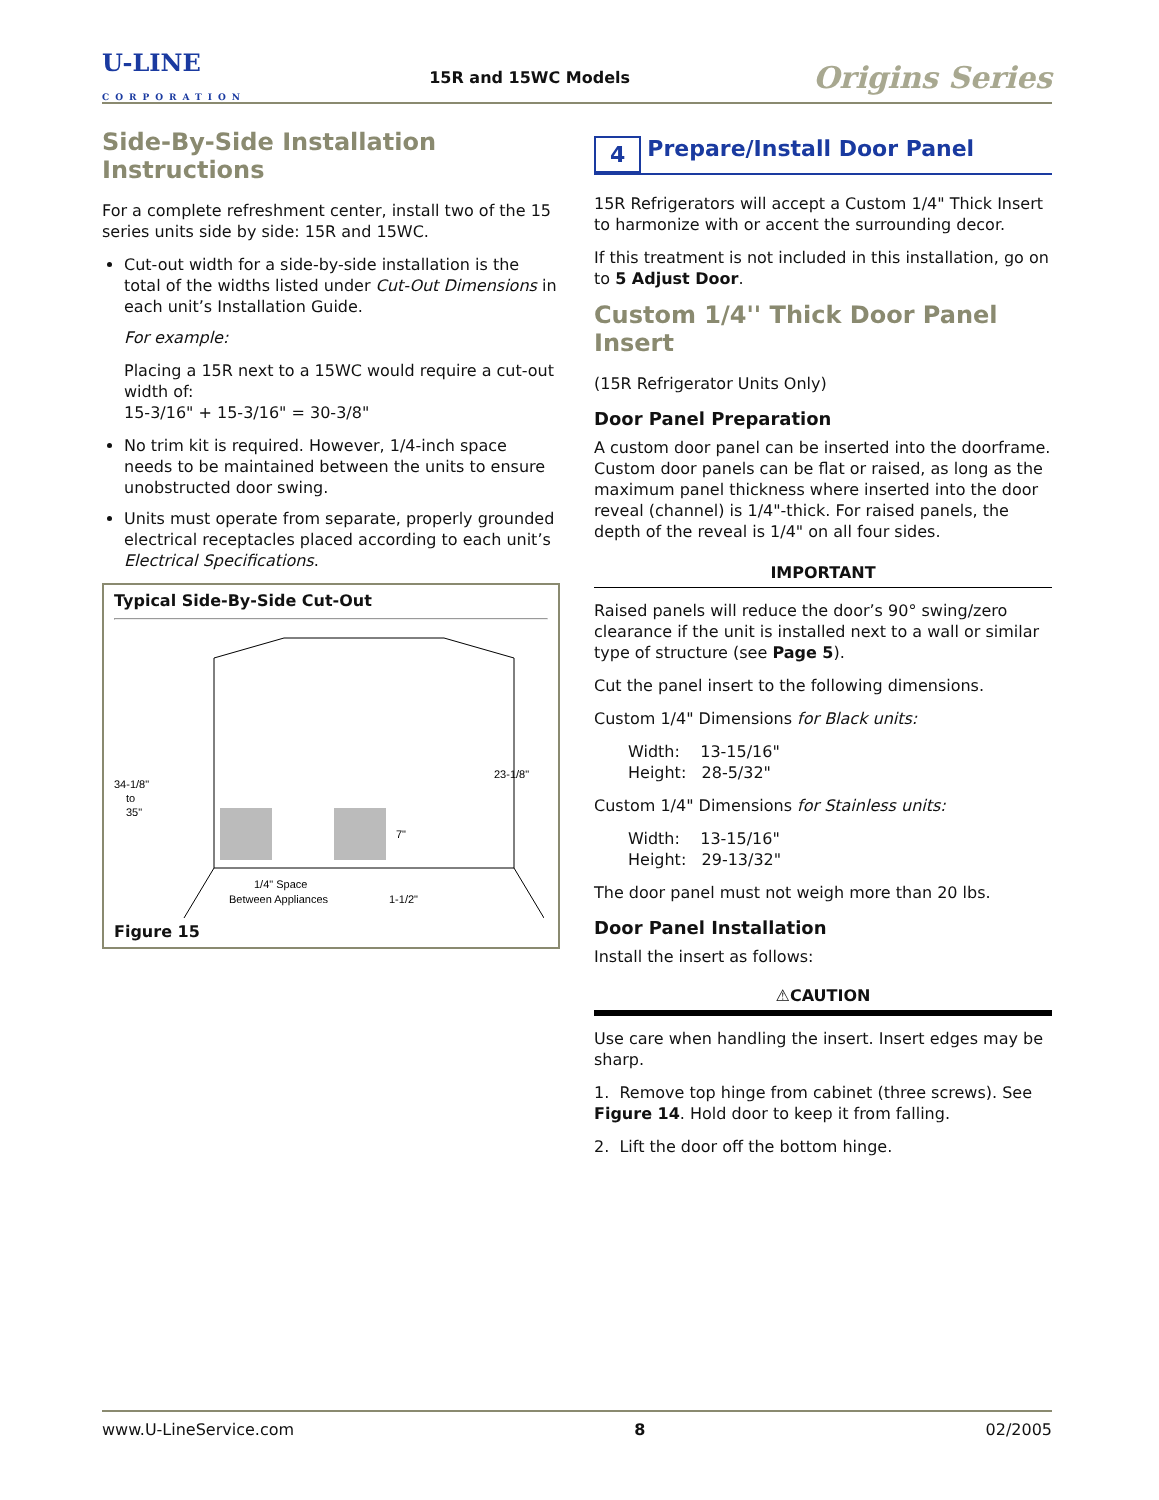U-LINE
CORPORATION
15R and 15WC Models
Origins Series
Side-By-Side Installation Instructions
For a complete refreshment center, install two of the 15 series units side by side: 15R and 15WC.
Cut-out width for a side-by-side installation is the total of the widths listed under Cut-Out Dimensions in each unit’s Installation Guide.
For example:
Placing a 15R next to a 15WC would require a cut-out width of:
15-3/16" + 15-3/16" = 30-3/8"
No trim kit is required. However, 1/4-inch space needs to be maintained between the units to ensure unobstructed door swing.
Units must operate from separate, properly grounded electrical receptacles placed according to each unit’s Electrical Specifications.
Typical Side-By-Side Cut-Out
34-1/8"
to
35"
23-1/8"
7"
1/4" Space
Between Appliances
1-1/2"
Figure 15
4 Prepare/Install Door Panel
15R Refrigerators will accept a Custom 1/4" Thick Insert to harmonize with or accent the surrounding decor.
If this treatment is not included in this installation, go on to 5 Adjust Door.
Custom 1/4'' Thick Door Panel Insert
(15R Refrigerator Units Only)
Door Panel Preparation
A custom door panel can be inserted into the doorframe. Custom door panels can be flat or raised, as long as the maximum panel thickness where inserted into the door reveal (channel) is 1/4"-thick. For raised panels, the depth of the reveal is 1/4" on all four sides.
IMPORTANT
Raised panels will reduce the door’s 90° swing/zero clearance if the unit is installed next to a wall or similar type of structure (see Page 5).
Cut the panel insert to the following dimensions.
Custom 1/4" Dimensions for Black units:
Width: 13-15/16"
Height: 28-5/32"
Custom 1/4" Dimensions for Stainless units:
Width: 13-15/16"
Height: 29-13/32"
The door panel must not weigh more than 20 lbs.
Door Panel Installation
Install the insert as follows:
⚠CAUTION
Use care when handling the insert. Insert edges may be sharp.
1. Remove top hinge from cabinet (three screws). See Figure 14. Hold door to keep it from falling.
2. Lift the door off the bottom hinge.
www.U-LineService.com 8 02/2005